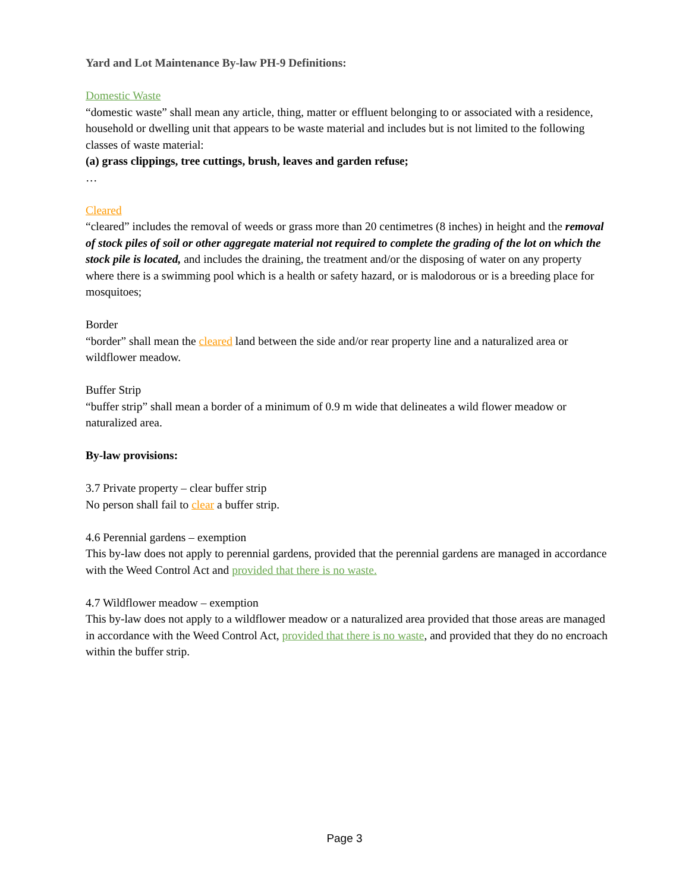Yard and Lot Maintenance By-law PH-9 Definitions:
Domestic Waste
“domestic waste” shall mean any article, thing, matter or effluent belonging to or associated with a residence, household or dwelling unit that appears to be waste material and includes but is not limited to the following classes of waste material:
(a) grass clippings, tree cuttings, brush, leaves and garden refuse;
…
Cleared
“cleared” includes the removal of weeds or grass more than 20 centimetres (8 inches) in height and the removal of stock piles of soil or other aggregate material not required to complete the grading of the lot on which the stock pile is located, and includes the draining, the treatment and/or the disposing of water on any property where there is a swimming pool which is a health or safety hazard, or is malodorous or is a breeding place for mosquitoes;
Border
“border” shall mean the cleared land between the side and/or rear property line and a naturalized area or wildflower meadow.
Buffer Strip
“buffer strip” shall mean a border of a minimum of 0.9 m wide that delineates a wild flower meadow or naturalized area.
By-law provisions:
3.7 Private property – clear buffer strip
No person shall fail to clear a buffer strip.
4.6 Perennial gardens – exemption
This by-law does not apply to perennial gardens, provided that the perennial gardens are managed in accordance with the Weed Control Act and provided that there is no waste.
4.7 Wildflower meadow – exemption
This by-law does not apply to a wildflower meadow or a naturalized area provided that those areas are managed in accordance with the Weed Control Act, provided that there is no waste, and provided that they do no encroach within the buffer strip.
Page 3